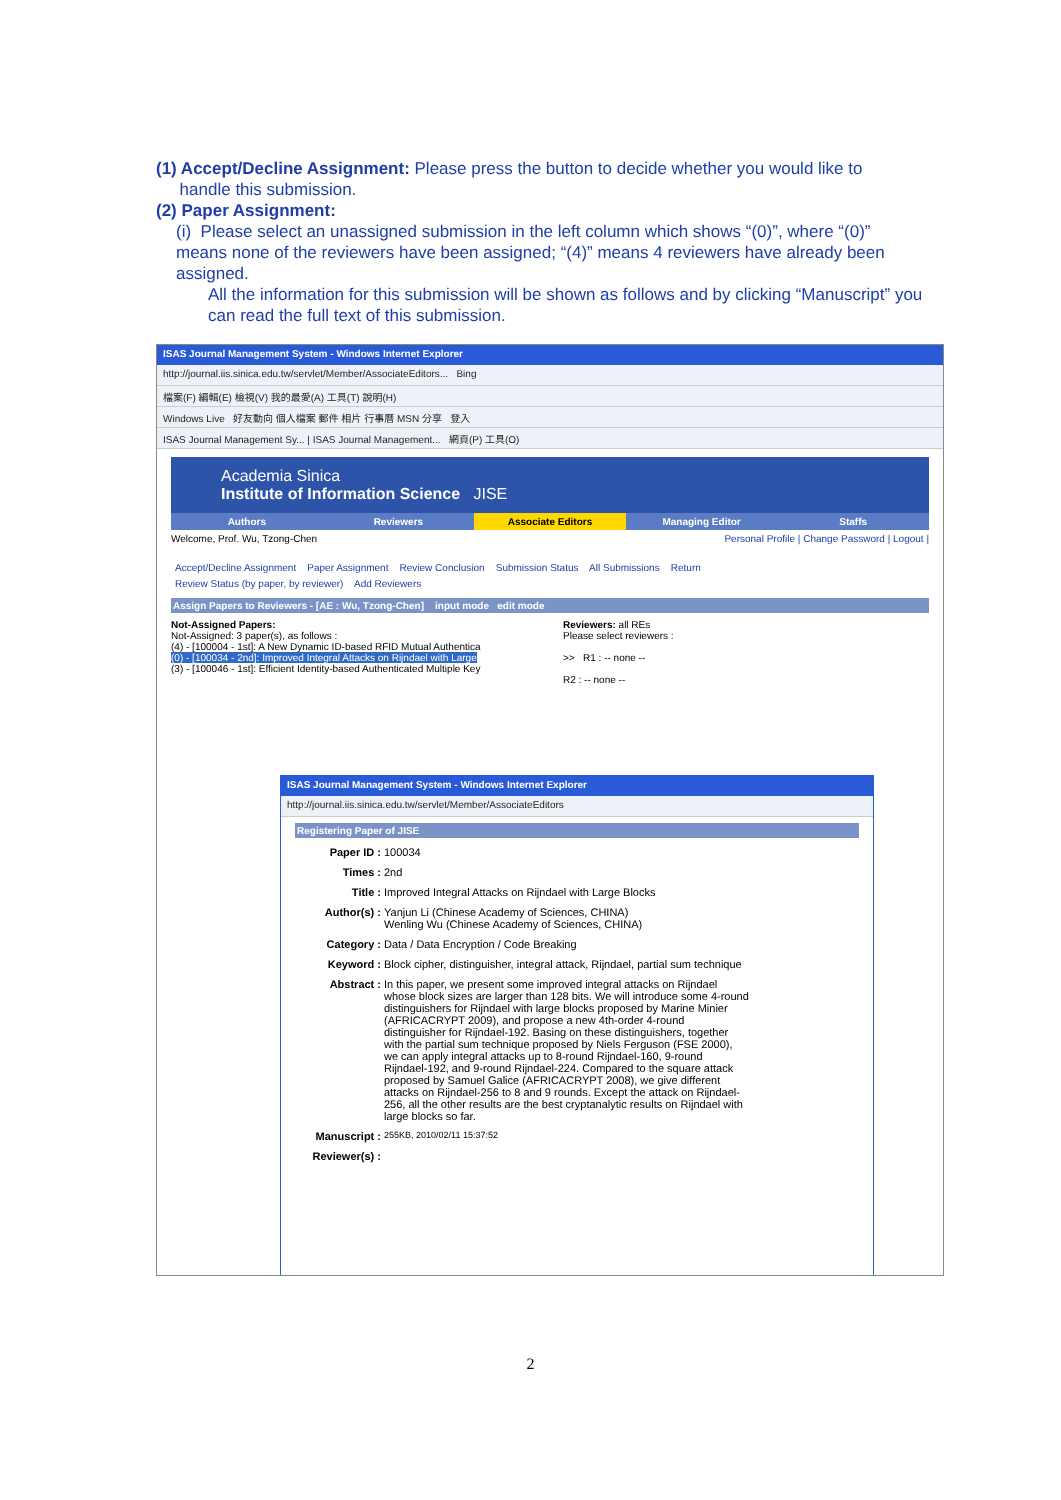(1) Accept/Decline Assignment: Please press the button to decide whether you would like to
handle this submission.
(2) Paper Assignment:
(i) Please select an unassigned submission in the left column which shows “(0)”, where “(0)” means none of the reviewers have been assigned; “(4)” means 4 reviewers have already been assigned.
All the information for this submission will be shown as follows and by clicking “Manuscript” you can read the full text of this submission.
ISAS Journal Management System - Windows Internet Explorer
http://journal.iis.sinica.edu.tw/servlet/Member/AssociateEditors... Bing
檔案(F) 編輯(E) 檢視(V) 我的最愛(A) 工具(T) 說明(H)
Windows Live 好友動向 個人檔案 郵件 相片 行事曆 MSN 分享 登入
ISAS Journal Management Sy... | ISAS Journal Management... 網頁(P) 工具(O)
Academia Sinica
Institute of Information Science JISE
Authors Reviewers Associate Editors Managing Editor Staffs
Welcome, Prof. Wu, Tzong-Chen Personal Profile | Change Password | Logout |
Accept/Decline Assignment Paper Assignment Review Conclusion Submission Status All Submissions Return
Review Status (by paper, by reviewer) Add Reviewers
Assign Papers to Reviewers - [AE : Wu, Tzong-Chen] input mode edit mode
Not-Assigned Papers:
Not-Assigned: 3 paper(s), as follows :
(4) - [100004 - 1st]: A New Dynamic ID-based RFID Mutual Authentica
(0) - [100034 - 2nd]: Improved Integral Attacks on Rijndael with Large
(3) - [100046 - 1st]: Efficient Identity-based Authenticated Multiple Key
Reviewers: all REs
Please select reviewers :
>> R1 : -- none --
R2 : -- none --
ISAS Journal Management System - Windows Internet Explorer
http://journal.iis.sinica.edu.tw/servlet/Member/AssociateEditors
Registering Paper of JISE
Paper ID : 100034
Times : 2nd
Title : Improved Integral Attacks on Rijndael with Large Blocks
Author(s) : Yanjun Li (Chinese Academy of Sciences, CHINA)
Wenling Wu (Chinese Academy of Sciences, CHINA)
Category : Data / Data Encryption / Code Breaking
Keyword : Block cipher, distinguisher, integral attack, Rijndael, partial sum technique
Abstract : In this paper, we present some improved integral attacks on Rijndael whose block sizes are larger than 128 bits. We will introduce some 4-round distinguishers for Rijndael with large blocks proposed by Marine Minier (AFRICACRYPT 2009), and propose a new 4th-order 4-round distinguisher for Rijndael-192. Basing on these distinguishers, together with the partial sum technique proposed by Niels Ferguson (FSE 2000), we can apply integral attacks up to 8-round Rijndael-160, 9-round Rijndael-192, and 9-round Rijndael-224. Compared to the square attack proposed by Samuel Galice (AFRICACRYPT 2008), we give different attacks on Rijndael-256 to 8 and 9 rounds. Except the attack on Rijndael-256, all the other results are the best cryptanalytic results on Rijndael with large blocks so far.
Manuscript : 255KB, 2010/02/11 15:37:52
Reviewer(s) :
2